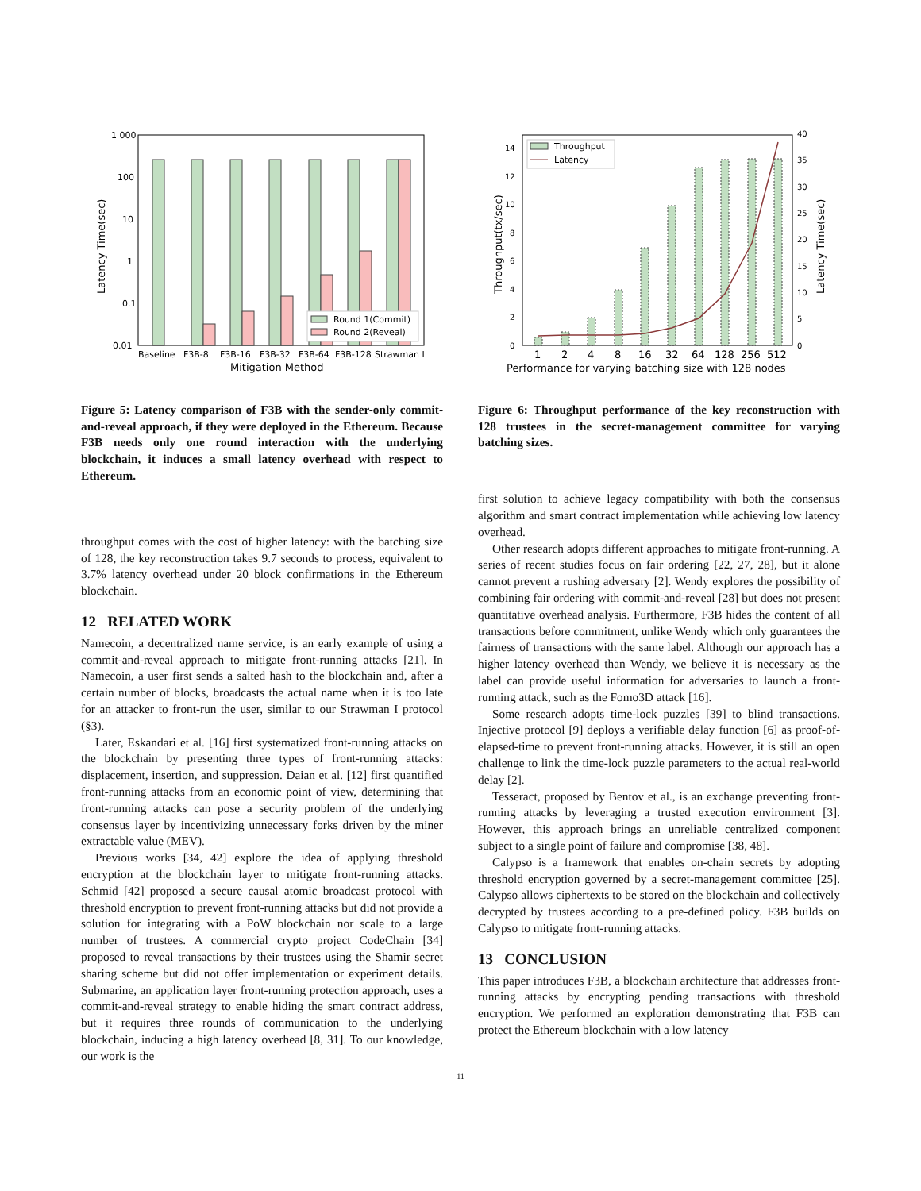1 000
100
10
1
0.1
0.01
Round 1(Commit)
Round 2(Reveal)
Baseline
F3B-8
F3B-16
F3B-32
F3B-64
F3B-128
Strawman I
Mitigation Method
Latency Time(sec)
Figure 5: Latency comparison of F3B with the sender-only commit-and-reveal approach, if they were deployed in the Ethereum. Because F3B needs only one round interaction with the underlying blockchain, it induces a small latency overhead with respect to Ethereum.
throughput comes with the cost of higher latency: with the batching size of 128, the key reconstruction takes 9.7 seconds to process, equivalent to 3.7% latency overhead under 20 block confirmations in the Ethereum blockchain.
12 RELATED WORK
Namecoin, a decentralized name service, is an early example of using a commit-and-reveal approach to mitigate front-running attacks [21]. In Namecoin, a user first sends a salted hash to the blockchain and, after a certain number of blocks, broadcasts the actual name when it is too late for an attacker to front-run the user, similar to our Strawman I protocol (§3).
Later, Eskandari et al. [16] first systematized front-running attacks on the blockchain by presenting three types of front-running attacks: displacement, insertion, and suppression. Daian et al. [12] first quantified front-running attacks from an economic point of view, determining that front-running attacks can pose a security problem of the underlying consensus layer by incentivizing unnecessary forks driven by the miner extractable value (MEV).
Previous works [34, 42] explore the idea of applying threshold encryption at the blockchain layer to mitigate front-running attacks. Schmid [42] proposed a secure causal atomic broadcast protocol with threshold encryption to prevent front-running attacks but did not provide a solution for integrating with a PoW blockchain nor scale to a large number of trustees. A commercial crypto project CodeChain [34] proposed to reveal transactions by their trustees using the Shamir secret sharing scheme but did not offer implementation or experiment details. Submarine, an application layer front-running protection approach, uses a commit-and-reveal strategy to enable hiding the smart contract address, but it requires three rounds of communication to the underlying blockchain, inducing a high latency overhead [8, 31]. To our knowledge, our work is the
0
2
4
6
8
10
12
14
0
5
10
15
20
25
30
35
40
Throughput
Latency
1
2
4
8
16
32
64
128
256
512
Performance for varying batching size with 128 nodes
Throughput(tx/sec)
Latency Time(sec)
Figure 6: Throughput performance of the key reconstruction with 128 trustees in the secret-management committee for varying batching sizes.
first solution to achieve legacy compatibility with both the consensus algorithm and smart contract implementation while achieving low latency overhead.
Other research adopts different approaches to mitigate front-running. A series of recent studies focus on fair ordering [22, 27, 28], but it alone cannot prevent a rushing adversary [2]. Wendy explores the possibility of combining fair ordering with commit-and-reveal [28] but does not present quantitative overhead analysis. Furthermore, F3B hides the content of all transactions before commitment, unlike Wendy which only guarantees the fairness of transactions with the same label. Although our approach has a higher latency overhead than Wendy, we believe it is necessary as the label can provide useful information for adversaries to launch a front-running attack, such as the Fomo3D attack [16].
Some research adopts time-lock puzzles [39] to blind transactions. Injective protocol [9] deploys a verifiable delay function [6] as proof-of-elapsed-time to prevent front-running attacks. However, it is still an open challenge to link the time-lock puzzle parameters to the actual real-world delay [2].
Tesseract, proposed by Bentov et al., is an exchange preventing front-running attacks by leveraging a trusted execution environment [3]. However, this approach brings an unreliable centralized component subject to a single point of failure and compromise [38, 48].
Calypso is a framework that enables on-chain secrets by adopting threshold encryption governed by a secret-management committee [25]. Calypso allows ciphertexts to be stored on the blockchain and collectively decrypted by trustees according to a pre-defined policy. F3B builds on Calypso to mitigate front-running attacks.
13 CONCLUSION
This paper introduces F3B, a blockchain architecture that addresses front-running attacks by encrypting pending transactions with threshold encryption. We performed an exploration demonstrating that F3B can protect the Ethereum blockchain with a low latency
11